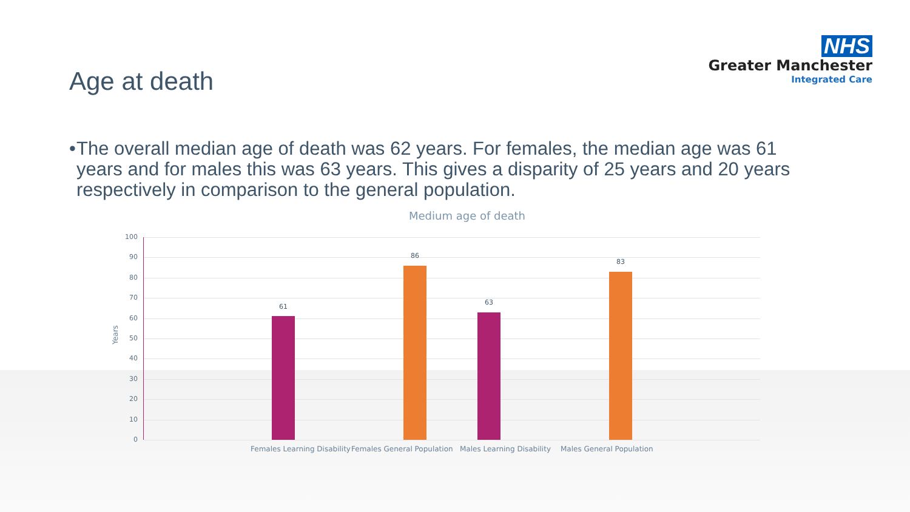NHS
Greater Manchester
Integrated Care
Age at death
• The overall median age of death was 62 years. For females, the median age was 61 years and for males this was 63 years. This gives a disparity of 25 years and 20 years respectively in comparison to the general population.
Medium age of death
Years
100
90
80
70
60
50
40
30
20
10
0
61
86
63
83
Females Learning Disability Females General Population Males Learning Disability Males General Population